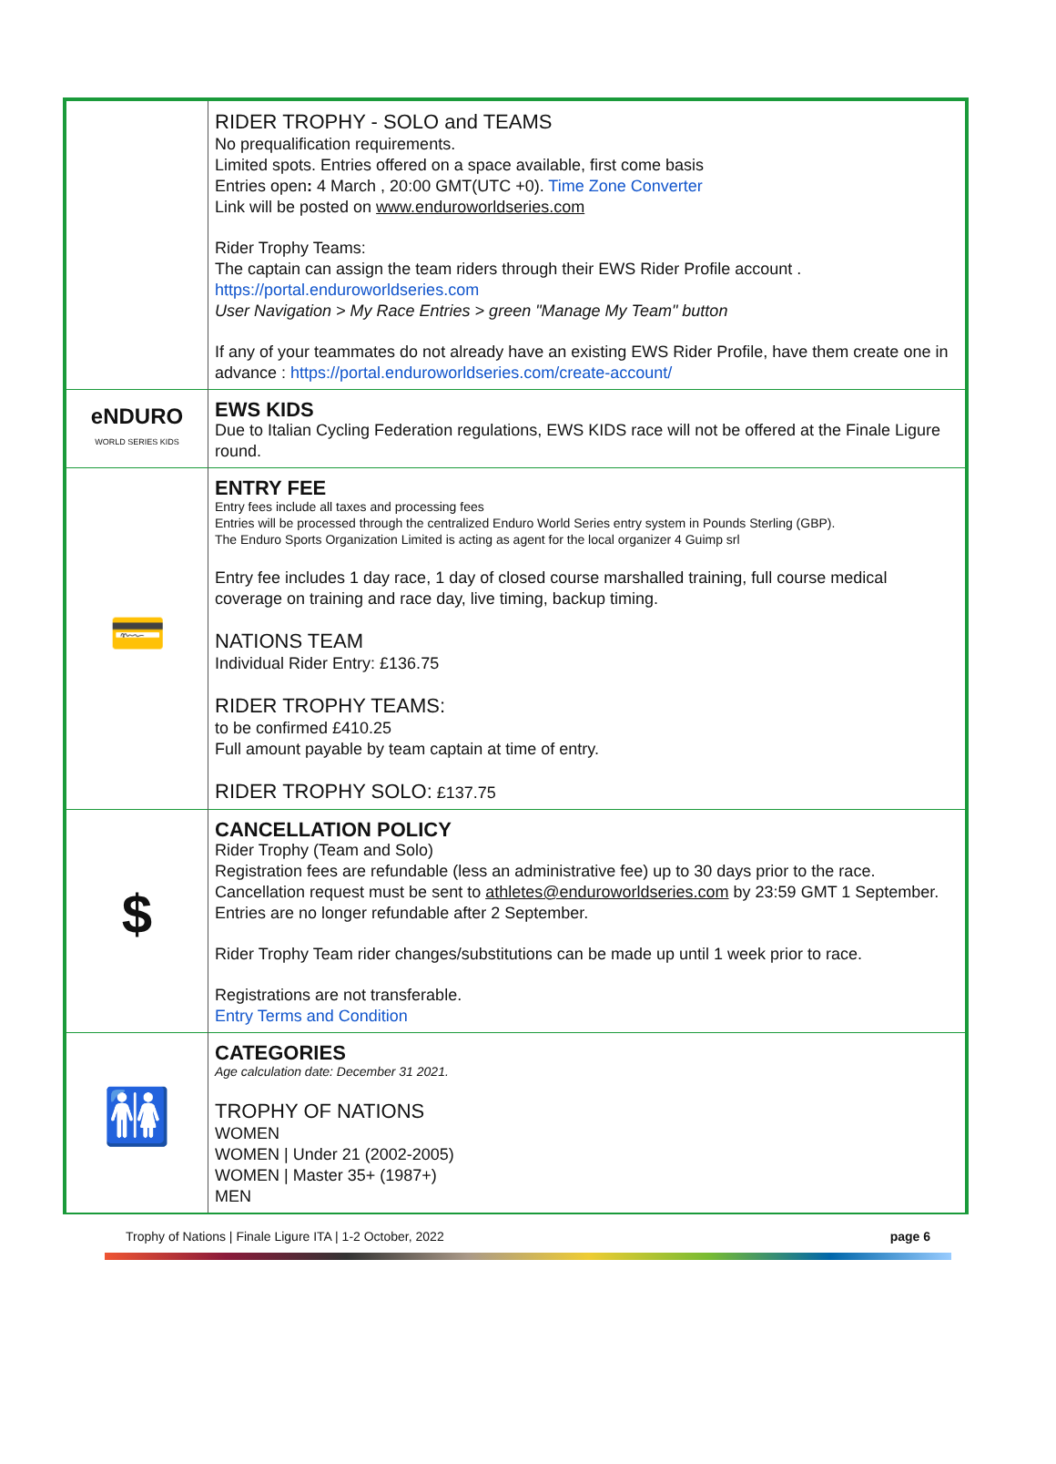| | RIDER TROPHY - SOLO and TEAMS No prequalification requirements. Limited spots. Entries offered on a space available, first come basis Entries open : 4 March , 20:00 GMT(UTC +0). Time Zone Converter Link will be posted on www.enduroworldseries.com Rider Trophy Teams: The captain can assign the team riders through their EWS Rider Profile account . https://portal.enduroworldseries.com User Navigation > My Race Entries > green "Manage My Team" button If any of your teammates do not already have an existing EWS Rider Profile, have them create one in advance : https://portal.enduroworldseries.com/create-account/ |
| eNDURO WORLD SERIES KIDS | EWS KIDS Due to Italian Cycling Federation regulations, EWS KIDS race will not be offered at the Finale Ligure round. |
| 💳 | ENTRY FEE Entry fees include all taxes and processing fees Entries will be processed through the centralized Enduro World Series entry system in Pounds Sterling (GBP). The Enduro Sports Organization Limited is acting as agent for the local organizer 4 Guimp srl Entry fee includes 1 day race, 1 day of closed course marshalled training, full course medical coverage on training and race day, live timing, backup timing. NATIONS TEAM Individual Rider Entry: £136.75 RIDER TROPHY TEAMS: to be confirmed £410.25 Full amount payable by team captain at time of entry. RIDER TROPHY SOLO: £137.75 |
| $ | CANCELLATION POLICY Rider Trophy (Team and Solo) Registration fees are refundable (less an administrative fee) up to 30 days prior to the race. Cancellation request must be sent to athletes@enduroworldseries.com by 23:59 GMT 1 September. Entries are no longer refundable after 2 September. Rider Trophy Team rider changes/substitutions can be made up until 1 week prior to race. Registrations are not transferable. Entry Terms and Condition |
| 🚻 | CATEGORIES Age calculation date: December 31 2021. TROPHY OF NATIONS WOMEN WOMEN / Under 21 (2002-2005) WOMEN / Master 35+ (1987+) MEN |
Trophy of Nations | Finale Ligure ITA | 1-2 October, 2022 page 6